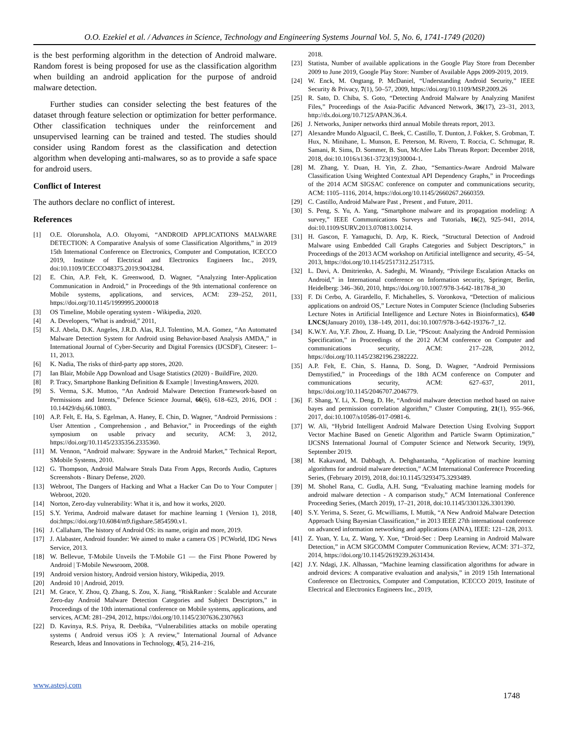O.O. Ezekiel et al. / Advances in Science, Technology and Engineering Systems Journal Vol. 5, No. 6, 1741-1749 (2020)
is the best performing algorithm in the detection of Android malware. Random forest is being proposed for use as the classification algorithm when building an android application for the purpose of android malware detection.
Further studies can consider selecting the best features of the dataset through feature selection or optimization for better performance. Other classification techniques under the reinforcement and unsupervised learning can be trained and tested. The studies should consider using Random forest as the classification and detection algorithm when developing anti-malwares, so as to provide a safe space for android users.
Conflict of Interest
The authors declare no conflict of interest.
References
[1] O.E. Olorunshola, A.O. Oluyomi, “ANDROID APPLICATIONS MALWARE DETECTION: A Comparative Analysis of some Classification Algorithms,” in 2019 15th International Conference on Electronics, Computer and Computation, ICECCO 2019, Institute of Electrical and Electronics Engineers Inc., 2019, doi:10.1109/ICECCO48375.2019.9043284.
[2] E. Chin, A.P. Felt, K. Greenwood, D. Wagner, “Analyzing Inter-Application Communication in Android,” in Proceedings of the 9th international conference on Mobile systems, applications, and services, ACM: 239–252, 2011, https://doi.org/10.1145/1999995.2000018
[3] OS Timeline, Mobile operating system - Wikipedia, 2020.
[4] A. Developers, “What is android,” 2011,
[5] K.J. Abela, D.K. Angeles, J.R.D. Alas, R.J. Tolentino, M.A. Gomez, “An Automated Malware Detection System for Android using Behavior-based Analysis AMDA,” in International Journal of Cyber-Security and Digital Forensics (IJCSDF), Citeseer: 1–11, 2013.
[6] K. Nadia, The risks of third-party app stores, 2020.
[7] Ian Blair, Mobile App Download and Usage Statistics (2020) - BuildFire, 2020.
[8] P. Tracy, Smartphone Banking Definition & Example | InvestingAnswers, 2020.
[9] S. Verma, S.K. Muttoo, “An Android Malware Detection Framework-based on Permissions and Intents,” Defence Science Journal, 66(6), 618–623, 2016, DOI : 10.14429/dsj.66.10803.
[10] A.P. Felt, E. Ha, S. Egelman, A. Haney, E. Chin, D. Wagner, “Android Permissions : User Attention , Comprehension , and Behavior,” in Proceedings of the eighth symposium on usable privacy and security, ACM: 3, 2012, https://doi.org/10.1145/2335356.2335360.
[11] M. Vennon, “Android malware: Spyware in the Android Market,” Technical Report, SMobile Systems, 2010.
[12] G. Thompson, Android Malware Steals Data From Apps, Records Audio, Captures Screenshots - Binary Defense, 2020.
[13] Webroot, The Dangers of Hacking and What a Hacker Can Do to Your Computer | Webroot, 2020.
[14] Norton, Zero-day vulnerability: What it is, and how it works, 2020.
[15] S.Y. Yerima, Android malware dataset for machine learning 1 (Version 1), 2018, doi:https://doi.org/10.6084/m9.figshare.5854590.v1.
[16] J. Callaham, The history of Android OS: its name, origin and more, 2019.
[17] J. Alabaster, Android founder: We aimed to make a camera OS | PCWorld, IDG News Service, 2013.
[18] W. Bellevue, T-Mobile Unveils the T-Mobile G1 — the First Phone Powered by Android | T-Mobile Newsroom, 2008.
[19] Android version history, Android version history, Wikipedia, 2019.
[20] Android 10 | Android, 2019.
[21] M. Grace, Y. Zhou, Q. Zhang, S. Zou, X. Jiang, “RiskRanker : Scalable and Accurate Zero-day Android Malware Detection Categories and Subject Descriptors,” in Proceedings of the 10th international conference on Mobile systems, applications, and services, ACM: 281–294, 2012, https://doi.org/10.1145/2307636.2307663
[22] D. Kavinya, R.S. Priya, R. Deebika, “Vulnerabilities attacks on mobile operating systems ( Android versus iOS ): A review,” International Journal of Advance Research, Ideas and Innovations in Technology, 4(5), 214–216,
2018.
[23] Statista, Number of available applications in the Google Play Store from December 2009 to June 2019, Google Play Store: Number of Available Apps 2009-2019, 2019.
[24] W. Enck, M. Ongtang, P. McDaniel, “Understanding Android Security,” IEEE Security & Privacy, 7(1), 50–57, 2009, https://doi.org/10.1109/MSP.2009.26
[25] R. Sato, D. Chiba, S. Goto, “Detecting Android Malware by Analyzing Manifest Files,” Proceedings of the Asia-Pacific Advanced Network, 36(17), 23–31, 2013, http://dx.doi.org/10.7125/APAN.36.4.
[26] J. Networks, Juniper networks third annual Mobile threats report, 2013.
[27] Alexandre Mundo Alguacil, C. Beek, C. Castillo, T. Dunton, J. Fokker, S. Grobman, T. Hux, N. Minihane, L. Munson, E. Peterson, M. Rivero, T. Roccia, C. Schmugar, R. Samani, R. Sims, D. Sommer, B. Sun, McAfee Labs Threats Report: December 2018, 2018, doi:10.1016/s1361-3723(19)30004-1.
[28] M. Zhang, Y. Duan, H. Yin, Z. Zhao, “Semantics-Aware Android Malware Classification Using Weighted Contextual API Dependency Graphs,” in Proceedings of the 2014 ACM SIGSAC conference on computer and communications security, ACM: 1105–1116, 2014, https://doi.org/10.1145/2660267.2660359.
[29] C. Castillo, Android Malware Past , Present , and Future, 2011.
[30] S. Peng, S. Yu, A. Yang, “Smartphone malware and its propagation modeling: A survey,” IEEE Communications Surveys and Tutorials, 16(2), 925–941, 2014, doi:10.1109/SURV.2013.070813.00214.
[31] H. Gascon, F. Yamaguchi, D. Arp, K. Rieck, “Structural Detection of Android Malware using Embedded Call Graphs Categories and Subject Descriptors,” in Proceedings of the 2013 ACM workshop on Artificial intelligence and security, 45–54, 2013, https://doi.org/10.1145/2517312.2517315.
[32] L. Davi, A. Dmitrienko, A. Sadeghi, M. Winandy, “Privilege Escalation Attacks on Android,” in International conference on Information security, Springer, Berlin, Heidelberg: 346–360, 2010, https://doi.org/10.1007/978-3-642-18178-8_30
[33] F. Di Cerbo, A. Girardello, F. Michahelles, S. Voronkova, “Detection of malicious applications on android OS,” Lecture Notes in Computer Science (Including Subseries Lecture Notes in Artificial Intelligence and Lecture Notes in Bioinformatics), 6540 LNCS(January 2010), 138–149, 2011, doi:10.1007/978-3-642-19376-7_12.
[34] K.W.Y. Au, Y.F. Zhou, Z. Huang, D. Lie, “PScout: Analyzing the Android Permission Specification,” in Proceedings of the 2012 ACM conference on Computer and communications security, ACM: 217–228, 2012, https://doi.org/10.1145/2382196.2382222.
[35] A.P. Felt, E. Chin, S. Hanna, D. Song, D. Wagner, “Android Permissions Demystified,” in Proceedings of the 18th ACM conference on Computer and communications security, ACM: 627–637, 2011, https://doi.org/10.1145/2046707.2046779.
[36] F. Shang, Y. Li, X. Deng, D. He, “Android malware detection method based on naive bayes and permission correlation algorithm,” Cluster Computing, 21(1), 955–966, 2017, doi:10.1007/s10586-017-0981-6.
[37] W. Ali, “Hybrid Intelligent Android Malware Detection Using Evolving Support Vector Machine Based on Genetic Algorithm and Particle Swarm Optimization,” IJCSNS International Journal of Computer Science and Network Security, 19(9), September 2019.
[38] M. Kakavand, M. Dabbagh, A. Dehghantanha, “Application of machine learning algorithms for android malware detection,” ACM International Conference Proceeding Series, (February 2019), 2018, doi:10.1145/3293475.3293489.
[39] M. Shohel Rana, C. Gudla, A.H. Sung, “Evaluating machine learning models for android malware detection - A comparison study,” ACM International Conference Proceeding Series, (March 2019), 17–21, 2018, doi:10.1145/3301326.3301390.
[40] S.Y. Yerima, S. Sezer, G. Mcwilliams, I. Muttik, “A New Android Malware Detection Approach Using Bayesian Classification,” in 2013 IEEE 27th international conference on advanced information networking and applications (AINA), IEEE: 121–128, 2013.
[41] Z. Yuan, Y. Lu, Z. Wang, Y. Xue, “Droid-Sec : Deep Learning in Android Malware Detection,” in ACM SIGCOMM Computer Communication Review, ACM: 371–372, 2014, https://doi.org/10.1145/2619239.2631434.
[42] J.Y. Ndagi, J.K. Alhassan, “Machine learning classification algorithms for adware in android devices: A comparative evaluation and analysis,” in 2019 15th International Conference on Electronics, Computer and Computation, ICECCO 2019, Institute of Electrical and Electronics Engineers Inc., 2019,
www.astesj.com
1748